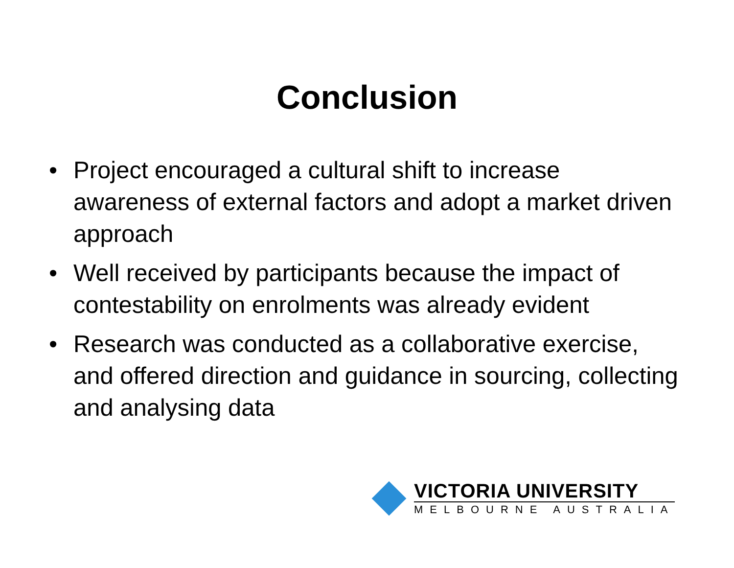Conclusion
• Project encouraged a cultural shift to increase awareness of external factors and adopt a market driven approach
• Well received by participants because the impact of contestability on enrolments was already evident
• Research was conducted as a collaborative exercise, and offered direction and guidance in sourcing, collecting and analysing data
VICTORIA UNIVERSITY
MELBOURNE AUSTRALIA